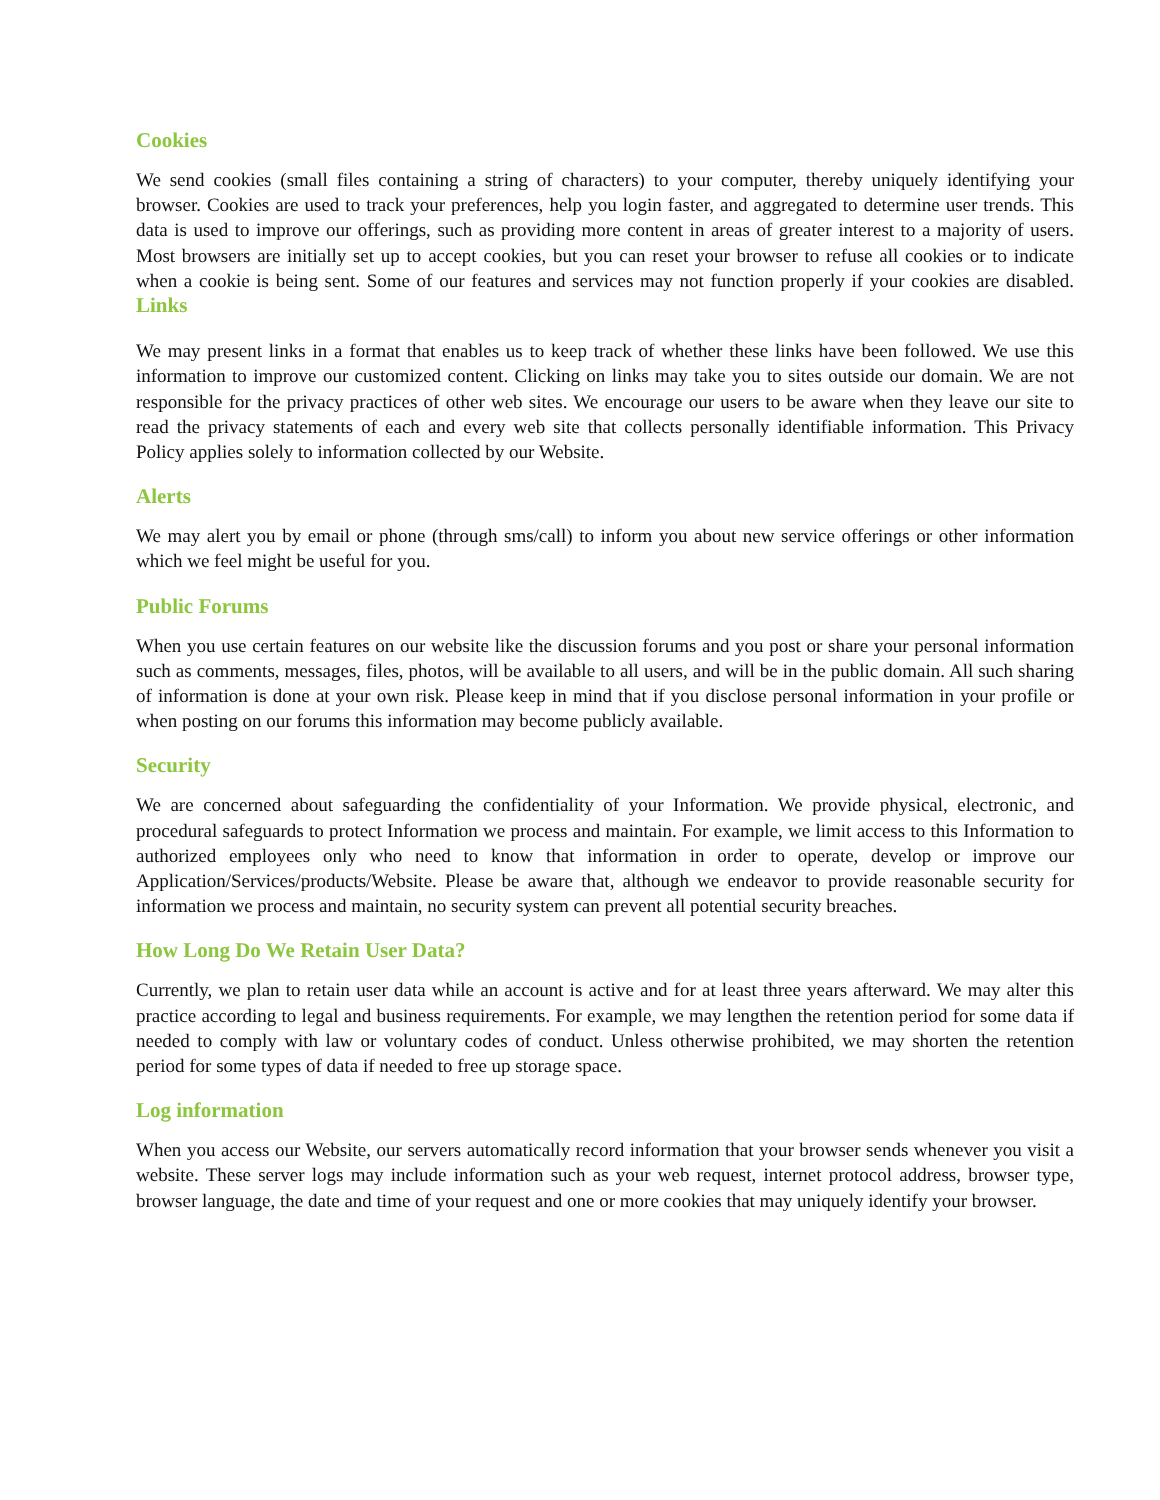Cookies
We send cookies (small files containing a string of characters) to your computer, thereby uniquely identifying your browser. Cookies are used to track your preferences, help you login faster, and aggregated to determine user trends. This data is used to improve our offerings, such as providing more content in areas of greater interest to a majority of users. Most browsers are initially set up to accept cookies, but you can reset your browser to refuse all cookies or to indicate when a cookie is being sent. Some of our features and services may not function properly if your cookies are disabled. Links
We may present links in a format that enables us to keep track of whether these links have been followed. We use this information to improve our customized content. Clicking on links may take you to sites outside our domain. We are not responsible for the privacy practices of other web sites. We encourage our users to be aware when they leave our site to read the privacy statements of each and every web site that collects personally identifiable information. This Privacy Policy applies solely to information collected by our Website.
Alerts
We may alert you by email or phone (through sms/call) to inform you about new service offerings or other information which we feel might be useful for you.
Public Forums
When you use certain features on our website like the discussion forums and you post or share your personal information such as comments, messages, files, photos, will be available to all users, and will be in the public domain. All such sharing of information is done at your own risk. Please keep in mind that if you disclose personal information in your profile or when posting on our forums this information may become publicly available.
Security
We are concerned about safeguarding the confidentiality of your Information. We provide physical, electronic, and procedural safeguards to protect Information we process and maintain. For example, we limit access to this Information to authorized employees only who need to know that information in order to operate, develop or improve our Application/Services/products/Website. Please be aware that, although we endeavor to provide reasonable security for information we process and maintain, no security system can prevent all potential security breaches.
How Long Do We Retain User Data?
Currently, we plan to retain user data while an account is active and for at least three years afterward. We may alter this practice according to legal and business requirements. For example, we may lengthen the retention period for some data if needed to comply with law or voluntary codes of conduct. Unless otherwise prohibited, we may shorten the retention period for some types of data if needed to free up storage space.
Log information
When you access our Website, our servers automatically record information that your browser sends whenever you visit a website. These server logs may include information such as your web request, internet protocol address, browser type, browser language, the date and time of your request and one or more cookies that may uniquely identify your browser.